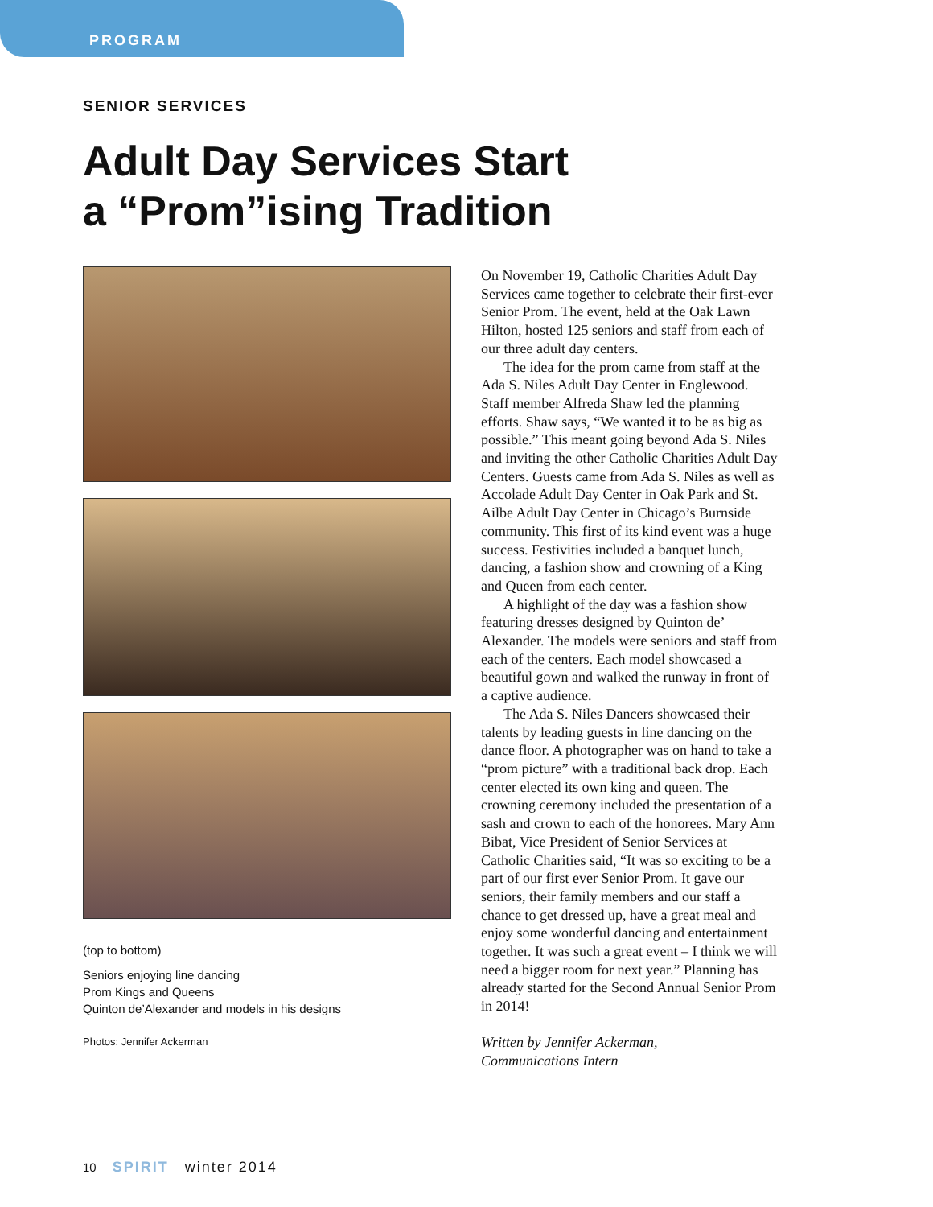PROGRAM
SENIOR SERVICES
Adult Day Services Start
a “Prom”ising Tradition
(top to bottom)
Seniors enjoying line dancing
Prom Kings and Queens
Quinton de’Alexander and models in his designs
Photos: Jennifer Ackerman
On November 19, Catholic Charities Adult Day Services came together to celebrate their first-ever Senior Prom. The event, held at the Oak Lawn Hilton, hosted 125 seniors and staff from each of our three adult day centers.
The idea for the prom came from staff at the Ada S. Niles Adult Day Center in Englewood. Staff member Alfreda Shaw led the planning efforts. Shaw says, “We wanted it to be as big as possible.” This meant going beyond Ada S. Niles and inviting the other Catholic Charities Adult Day Centers. Guests came from Ada S. Niles as well as Accolade Adult Day Center in Oak Park and St. Ailbe Adult Day Center in Chicago’s Burnside community. This first of its kind event was a huge success. Festivities included a banquet lunch, dancing, a fashion show and crowning of a King and Queen from each center.
A highlight of the day was a fashion show featuring dresses designed by Quinton de’ Alexander. The models were seniors and staff from each of the centers. Each model showcased a beautiful gown and walked the runway in front of a captive audience.
The Ada S. Niles Dancers showcased their talents by leading guests in line dancing on the dance floor. A photographer was on hand to take a “prom picture” with a traditional back drop. Each center elected its own king and queen. The crowning ceremony included the presentation of a sash and crown to each of the honorees. Mary Ann Bibat, Vice President of Senior Services at Catholic Charities said, “It was so exciting to be a part of our first ever Senior Prom. It gave our seniors, their family members and our staff a chance to get dressed up, have a great meal and enjoy some wonderful dancing and entertainment together. It was such a great event – I think we will need a bigger room for next year.” Planning has already started for the Second Annual Senior Prom in 2014!
Written by Jennifer Ackerman,
Communications Intern
10 SPIRIT winter 2014